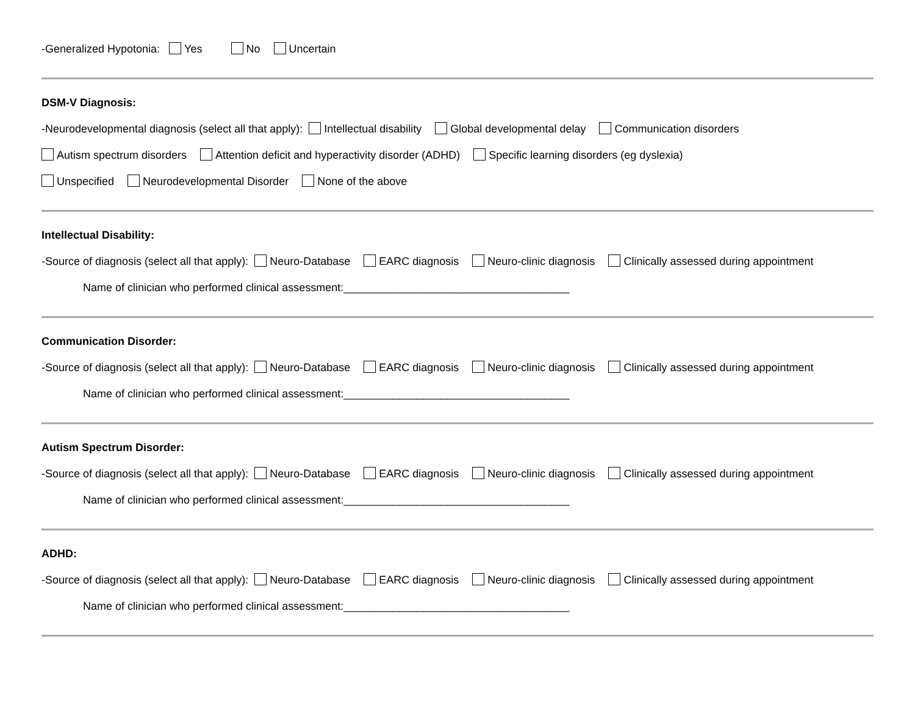-Generalized Hypotonia: Yes No Uncertain
DSM-V Diagnosis:
-Neurodevelopmental diagnosis (select all that apply): Intellectual disability Global developmental delay Communication disorders
Autism spectrum disorders Attention deficit and hyperactivity disorder (ADHD) Specific learning disorders (eg dyslexia)
Unspecified Neurodevelopmental Disorder None of the above
Intellectual Disability:
-Source of diagnosis (select all that apply): Neuro-Database EARC diagnosis Neuro-clinic diagnosis Clinically assessed during appointment
Name of clinician who performed clinical assessment:_____________________________________
Communication Disorder:
-Source of diagnosis (select all that apply): Neuro-Database EARC diagnosis Neuro-clinic diagnosis Clinically assessed during appointment
Name of clinician who performed clinical assessment:_____________________________________
Autism Spectrum Disorder:
-Source of diagnosis (select all that apply): Neuro-Database EARC diagnosis Neuro-clinic diagnosis Clinically assessed during appointment
Name of clinician who performed clinical assessment:_____________________________________
ADHD:
-Source of diagnosis (select all that apply): Neuro-Database EARC diagnosis Neuro-clinic diagnosis Clinically assessed during appointment
Name of clinician who performed clinical assessment:_____________________________________